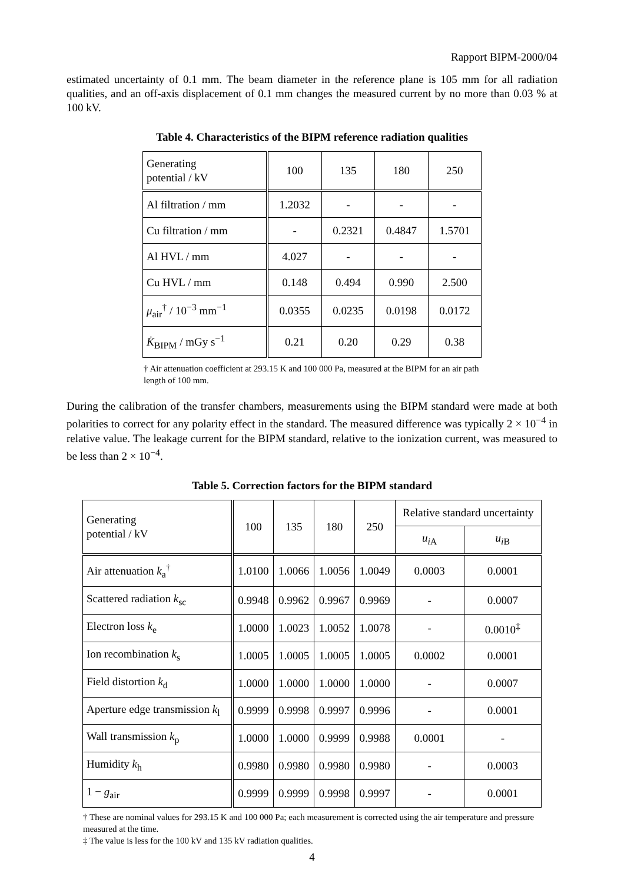Rapport BIPM-2000/04
estimated uncertainty of 0.1 mm. The beam diameter in the reference plane is 105 mm for all radiation qualities, and an off-axis displacement of 0.1 mm changes the measured current by no more than 0.03 % at 100 kV.
Table 4. Characteristics of the BIPM reference radiation qualities
| Generating potential / kV | 100 | 135 | 180 | 250 |
| --- | --- | --- | --- | --- |
| Al filtration / mm | 1.2032 | - | - | - |
| Cu filtration / mm | - | 0.2321 | 0.4847 | 1.5701 |
| Al HVL / mm | 4.027 | - | - | - |
| Cu HVL / mm | 0.148 | 0.494 | 0.990 | 2.500 |
| μ<sub>air</sub><sup>†</sup> / 10<sup>−3</sup> mm<sup>−1</sup> | 0.0355 | 0.0235 | 0.0198 | 0.0172 |
| K̇<sub>BIPM</sub> / mGy s<sup>−1</sup> | 0.21 | 0.20 | 0.29 | 0.38 |
† Air attenuation coefficient at 293.15 K and 100 000 Pa, measured at the BIPM for an air path length of 100 mm.
During the calibration of the transfer chambers, measurements using the BIPM standard were made at both polarities to correct for any polarity effect in the standard. The measured difference was typically 2 × 10<sup>−4</sup> in relative value. The leakage current for the BIPM standard, relative to the ionization current, was measured to be less than 2 × 10<sup>−4</sup>.
Table 5. Correction factors for the BIPM standard
| Generating potential / kV | 100 | 135 | 180 | 250 | Relative standard uncertainty | |
| --- | --- | --- | --- | --- | --- | --- |
| | | | | | u<sub>i</sub><sub>A</sub> | u<sub>i</sub><sub>B</sub> |
| Air attenuation k<sub>a</sub><sup>†</sup> | 1.0100 | 1.0066 | 1.0056 | 1.0049 | 0.0003 | 0.0001 |
| Scattered radiation k<sub>sc</sub> | 0.9948 | 0.9962 | 0.9967 | 0.9969 | - | 0.0007 |
| Electron loss k<sub>e</sub> | 1.0000 | 1.0023 | 1.0052 | 1.0078 | - | 0.0010<sup>‡</sup> |
| Ion recombination k<sub>s</sub> | 1.0005 | 1.0005 | 1.0005 | 1.0005 | 0.0002 | 0.0001 |
| Field distortion k<sub>d</sub> | 1.0000 | 1.0000 | 1.0000 | 1.0000 | - | 0.0007 |
| Aperture edge transmission k<sub>l</sub> | 0.9999 | 0.9998 | 0.9997 | 0.9996 | - | 0.0001 |
| Wall transmission k<sub>p</sub> | 1.0000 | 1.0000 | 0.9999 | 0.9988 | 0.0001 | - |
| Humidity k<sub>h</sub> | 0.9980 | 0.9980 | 0.9980 | 0.9980 | - | 0.0003 |
| 1 − g<sub>air</sub> | 0.9999 | 0.9999 | 0.9998 | 0.9997 | - | 0.0001 |
† These are nominal values for 293.15 K and 100 000 Pa; each measurement is corrected using the air temperature and pressure measured at the time.
‡ The value is less for the 100 kV and 135 kV radiation qualities.
4